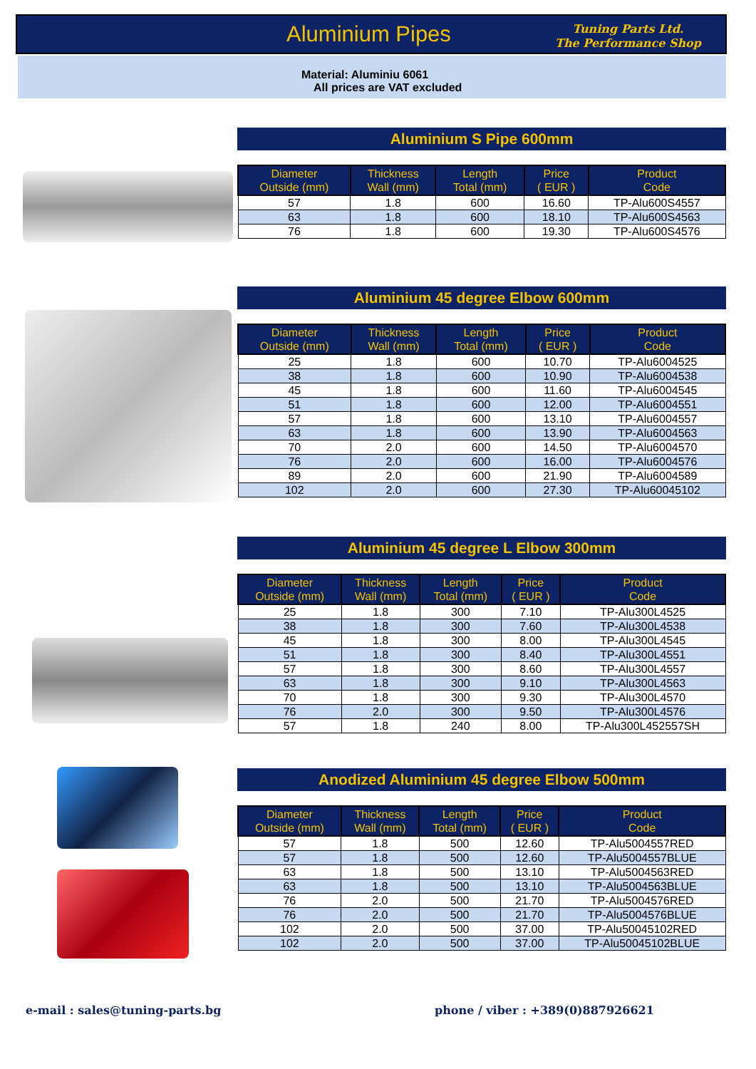Aluminium Pipes
Tuning Parts Ltd.
The Performance Shop
Material: Aluminiu 6061
All prices are VAT excluded
Aluminium S Pipe 600mm
| Diameter Outside (mm) | Thickness Wall (mm) | Length Total (mm) | Price ( EUR ) | Product Code |
| --- | --- | --- | --- | --- |
| 57 | 1.8 | 600 | 16.60 | TP-Alu600S4557 |
| 63 | 1.8 | 600 | 18.10 | TP-Alu600S4563 |
| 76 | 1.8 | 600 | 19.30 | TP-Alu600S4576 |
Aluminium 45 degree Elbow 600mm
| Diameter Outside (mm) | Thickness Wall (mm) | Length Total (mm) | Price ( EUR ) | Product Code |
| --- | --- | --- | --- | --- |
| 25 | 1.8 | 600 | 10.70 | TP-Alu6004525 |
| 38 | 1.8 | 600 | 10.90 | TP-Alu6004538 |
| 45 | 1.8 | 600 | 11.60 | TP-Alu6004545 |
| 51 | 1.8 | 600 | 12.00 | TP-Alu6004551 |
| 57 | 1.8 | 600 | 13.10 | TP-Alu6004557 |
| 63 | 1.8 | 600 | 13.90 | TP-Alu6004563 |
| 70 | 2.0 | 600 | 14.50 | TP-Alu6004570 |
| 76 | 2.0 | 600 | 16.00 | TP-Alu6004576 |
| 89 | 2.0 | 600 | 21.90 | TP-Alu6004589 |
| 102 | 2.0 | 600 | 27.30 | TP-Alu60045102 |
Aluminium 45 degree L Elbow 300mm
| Diameter Outside (mm) | Thickness Wall (mm) | Length Total (mm) | Price ( EUR ) | Product Code |
| --- | --- | --- | --- | --- |
| 25 | 1.8 | 300 | 7.10 | TP-Alu300L4525 |
| 38 | 1.8 | 300 | 7.60 | TP-Alu300L4538 |
| 45 | 1.8 | 300 | 8.00 | TP-Alu300L4545 |
| 51 | 1.8 | 300 | 8.40 | TP-Alu300L4551 |
| 57 | 1.8 | 300 | 8.60 | TP-Alu300L4557 |
| 63 | 1.8 | 300 | 9.10 | TP-Alu300L4563 |
| 70 | 1.8 | 300 | 9.30 | TP-Alu300L4570 |
| 76 | 2.0 | 300 | 9.50 | TP-Alu300L4576 |
| 57 | 1.8 | 240 | 8.00 | TP-Alu300L452557SH |
Anodized Aluminium 45 degree Elbow 500mm
| Diameter Outside (mm) | Thickness Wall (mm) | Length Total (mm) | Price ( EUR ) | Product Code |
| --- | --- | --- | --- | --- |
| 57 | 1.8 | 500 | 12.60 | TP-Alu5004557RED |
| 57 | 1.8 | 500 | 12.60 | TP-Alu5004557BLUE |
| 63 | 1.8 | 500 | 13.10 | TP-Alu5004563RED |
| 63 | 1.8 | 500 | 13.10 | TP-Alu5004563BLUE |
| 76 | 2.0 | 500 | 21.70 | TP-Alu5004576RED |
| 76 | 2.0 | 500 | 21.70 | TP-Alu5004576BLUE |
| 102 | 2.0 | 500 | 37.00 | TP-Alu50045102RED |
| 102 | 2.0 | 500 | 37.00 | TP-Alu50045102BLUE |
e-mail : sales@tuning-parts.bg
phone / viber : +389(0)887926621